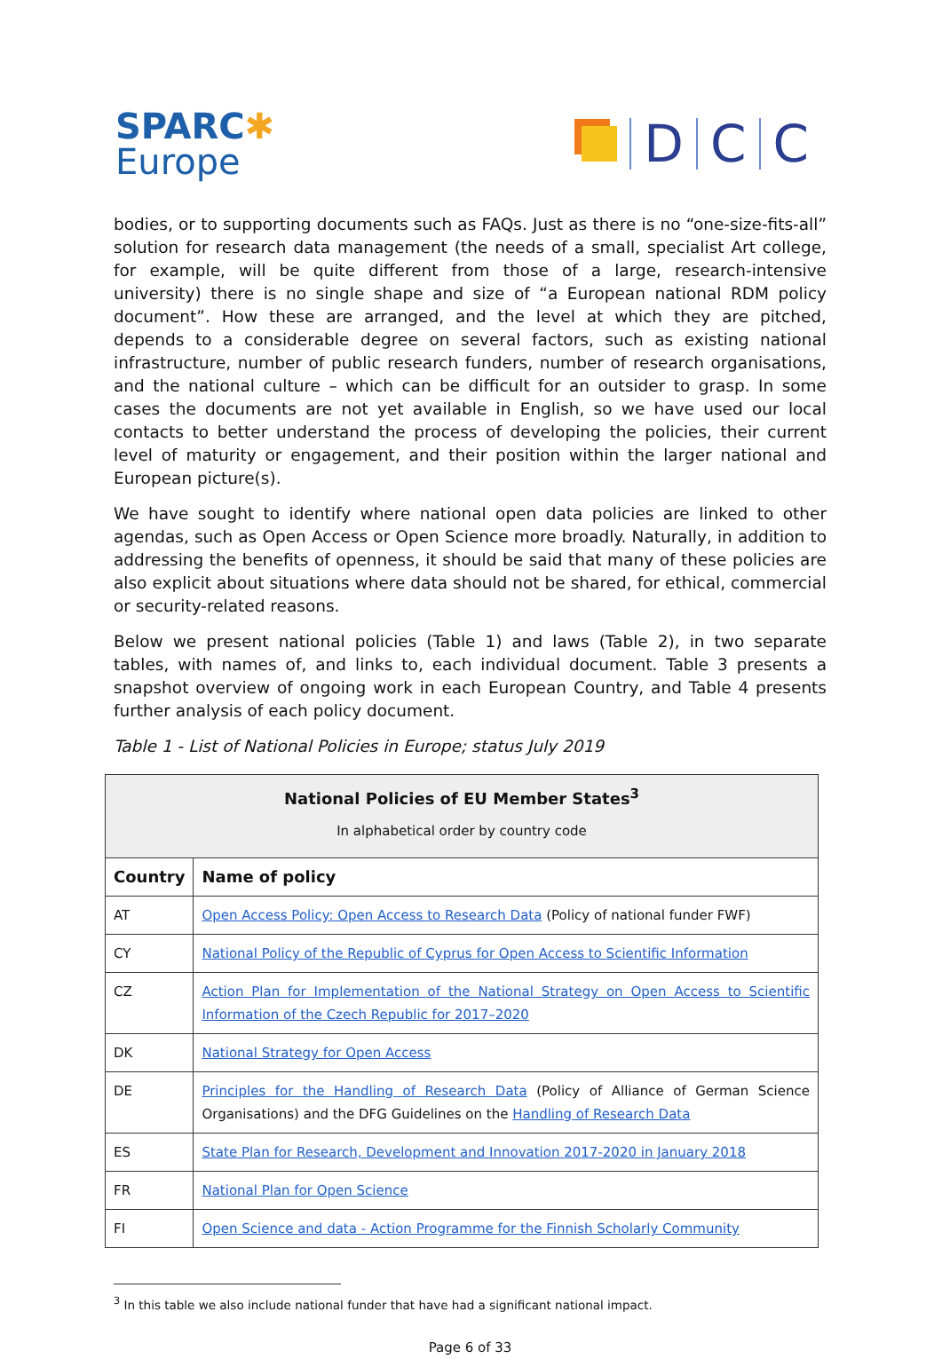SPARC✱
Europe
D
C
C
bodies, or to supporting documents such as FAQs. Just as there is no “one-size-fits-all” solution for research data management (the needs of a small, specialist Art college, for example, will be quite different from those of a large, research-intensive university) there is no single shape and size of “a European national RDM policy document”. How these are arranged, and the level at which they are pitched, depends to a considerable degree on several factors, such as existing national infrastructure, number of public research funders, number of research organisations, and the national culture – which can be difficult for an outsider to grasp. In some cases the documents are not yet available in English, so we have used our local contacts to better understand the process of developing the policies, their current level of maturity or engagement, and their position within the larger national and European picture(s).
We have sought to identify where national open data policies are linked to other agendas, such as Open Access or Open Science more broadly. Naturally, in addition to addressing the benefits of openness, it should be said that many of these policies are also explicit about situations where data should not be shared, for ethical, commercial or security-related reasons.
Below we present national policies (Table 1) and laws (Table 2), in two separate tables, with names of, and links to, each individual document. Table 3 presents a snapshot overview of ongoing work in each European Country, and Table 4 presents further analysis of each policy document.
Table 1 - List of National Policies in Europe; status July 2019
| National Policies of EU Member States<sup>3</sup> In alphabetical order by country code | |
| --- | --- |
| Country | Name of policy |
| AT | Open Access Policy: Open Access to Research Data (Policy of national funder FWF) |
| CY | National Policy of the Republic of Cyprus for Open Access to Scientific Information |
| CZ | Action Plan for Implementation of the National Strategy on Open Access to Scientific Information of the Czech Republic for 2017–2020 |
| DK | National Strategy for Open Access |
| DE | Principles for the Handling of Research Data (Policy of Alliance of German Science Organisations) and the DFG Guidelines on the Handling of Research Data |
| ES | State Plan for Research, Development and Innovation 2017-2020 in January 2018 |
| FR | National Plan for Open Science |
| FI | Open Science and data - Action Programme for the Finnish Scholarly Community |
<sup>3</sup> In this table we also include national funder that have had a significant national impact.
Page 6 of 33